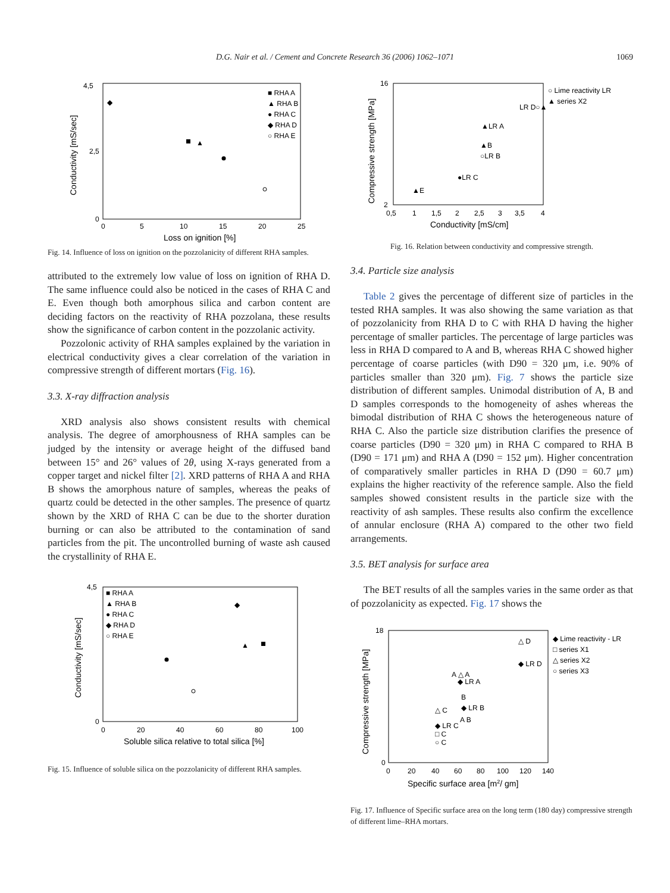D.G. Nair et al. / Cement and Concrete Research 36 (2006) 1062–1071 1069
4,5
2,5
0
0
5
10
15
20
25
Loss on ignition [%]
Conductivity [mS/sec]
■ RHA A
▲ RHA B
● RHA C
◆ RHA D
○ RHA E
▲
◆
Fig. 14. Influence of loss on ignition on the pozzolanicity of different RHA samples.
attributed to the extremely low value of loss on ignition of RHA D. The same influence could also be noticed in the cases of RHA C and E. Even though both amorphous silica and carbon content are deciding factors on the reactivity of RHA pozzolana, these results show the significance of carbon content in the pozzolanic activity.
Pozzolonic activity of RHA samples explained by the variation in electrical conductivity gives a clear correlation of the variation in compressive strength of different mortars (Fig. 16).
3.3. X-ray diffraction analysis
XRD analysis also shows consistent results with chemical analysis. The degree of amorphousness of RHA samples can be judged by the intensity or average height of the diffused band between 15° and 26° values of 2θ, using X-rays generated from a copper target and nickel filter [2]. XRD patterns of RHA A and RHA B shows the amorphous nature of samples, whereas the peaks of quartz could be detected in the other samples. The presence of quartz shown by the XRD of RHA C can be due to the shorter duration burning or can also be attributed to the contamination of sand particles from the pit. The uncontrolled burning of waste ash caused the crystallinity of RHA E.
4,5
0
0
20
40
60
80
100
Soluble silica relative to total silica [%]
Conductivity [mS/sec]
■ RHA A
▲ RHA B
● RHA C
◆ RHA D
○ RHA E
▲
◆
Fig. 15. Influence of soluble silica on the pozzolanicity of different RHA samples.
16
2
0,5
1
1,5
2
2,5
3
3,5
4
Conductivity [mS/cm]
Compressive strength [MPa]
○ Lime reactivity LR
▲ series X2
LR D○▲
▲LR A
▲B
○LR B
●LR C
▲E
Fig. 16. Relation between conductivity and compressive strength.
3.4. Particle size analysis
Table 2 gives the percentage of different size of particles in the tested RHA samples. It was also showing the same variation as that of pozzolanicity from RHA D to C with RHA D having the higher percentage of smaller particles. The percentage of large particles was less in RHA D compared to A and B, whereas RHA C showed higher percentage of coarse particles (with D90 = 320 μm, i.e. 90% of particles smaller than 320 μm). Fig. 7 shows the particle size distribution of different samples. Unimodal distribution of A, B and D samples corresponds to the homogeneity of ashes whereas the bimodal distribution of RHA C shows the heterogeneous nature of RHA C. Also the particle size distribution clarifies the presence of coarse particles (D90 = 320 μm) in RHA C compared to RHA B (D90 = 171 μm) and RHA A (D90 = 152 μm). Higher concentration of comparatively smaller particles in RHA D (D90 = 60.7 μm) explains the higher reactivity of the reference sample. Also the field samples showed consistent results in the particle size with the reactivity of ash samples. These results also confirm the excellence of annular enclosure (RHA A) compared to the other two field arrangements.
3.5. BET analysis for surface area
The BET results of all the samples varies in the same order as that of pozzolanicity as expected. Fig. 17 shows the
18
0
0
20
40
60
80
100
120
140
Specific surface area [m2/ gm]
Compressive strength [MPa]
◆ Lime reactivity - LR
□ series X1
△ series X2
○ series X3
△ D
◆ LR D
A △ A
◆ LR A
B
△ C
◆ LR B
A B
◆ LR C
□ C
○ C
Fig. 17. Influence of Specific surface area on the long term (180 day) compressive strength of different lime–RHA mortars.